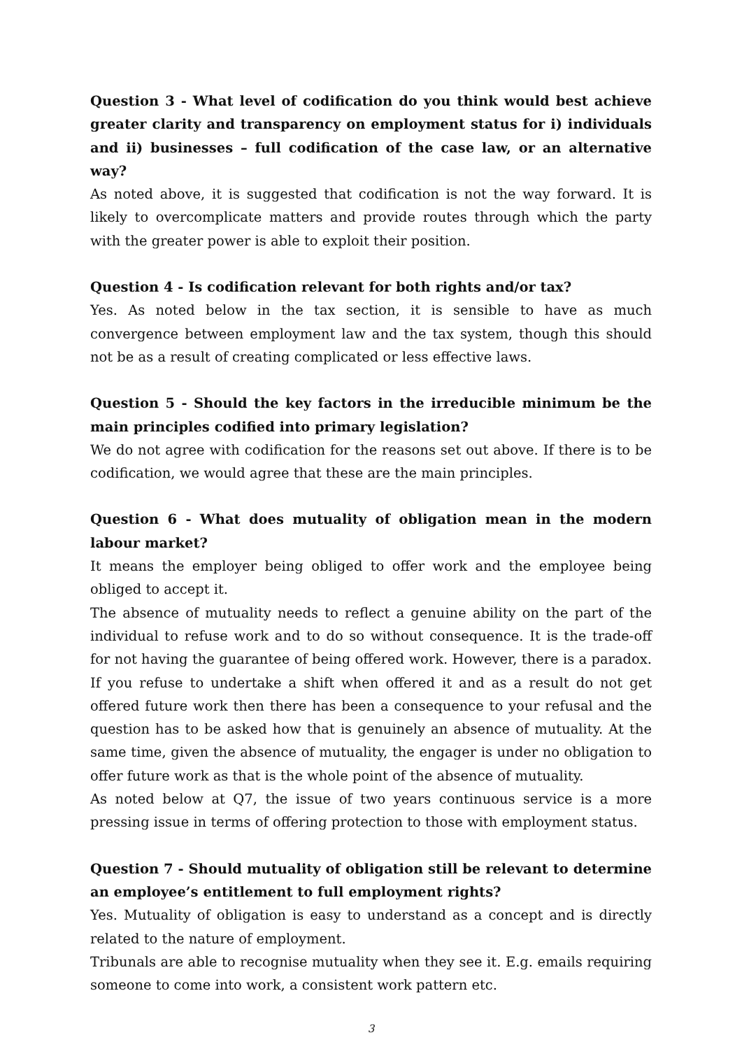Question 3 - What level of codification do you think would best achieve greater clarity and transparency on employment status for i) individuals and ii) businesses – full codification of the case law, or an alternative way?
As noted above, it is suggested that codification is not the way forward. It is likely to overcomplicate matters and provide routes through which the party with the greater power is able to exploit their position.
Question 4 - Is codification relevant for both rights and/or tax?
Yes. As noted below in the tax section, it is sensible to have as much convergence between employment law and the tax system, though this should not be as a result of creating complicated or less effective laws.
Question 5 - Should the key factors in the irreducible minimum be the main principles codified into primary legislation?
We do not agree with codification for the reasons set out above. If there is to be codification, we would agree that these are the main principles.
Question 6 - What does mutuality of obligation mean in the modern labour market?
It means the employer being obliged to offer work and the employee being obliged to accept it.
The absence of mutuality needs to reflect a genuine ability on the part of the individual to refuse work and to do so without consequence. It is the trade-off for not having the guarantee of being offered work. However, there is a paradox. If you refuse to undertake a shift when offered it and as a result do not get offered future work then there has been a consequence to your refusal and the question has to be asked how that is genuinely an absence of mutuality. At the same time, given the absence of mutuality, the engager is under no obligation to offer future work as that is the whole point of the absence of mutuality.
As noted below at Q7, the issue of two years continuous service is a more pressing issue in terms of offering protection to those with employment status.
Question 7 - Should mutuality of obligation still be relevant to determine an employee’s entitlement to full employment rights?
Yes. Mutuality of obligation is easy to understand as a concept and is directly related to the nature of employment.
Tribunals are able to recognise mutuality when they see it. E.g. emails requiring someone to come into work, a consistent work pattern etc.
3